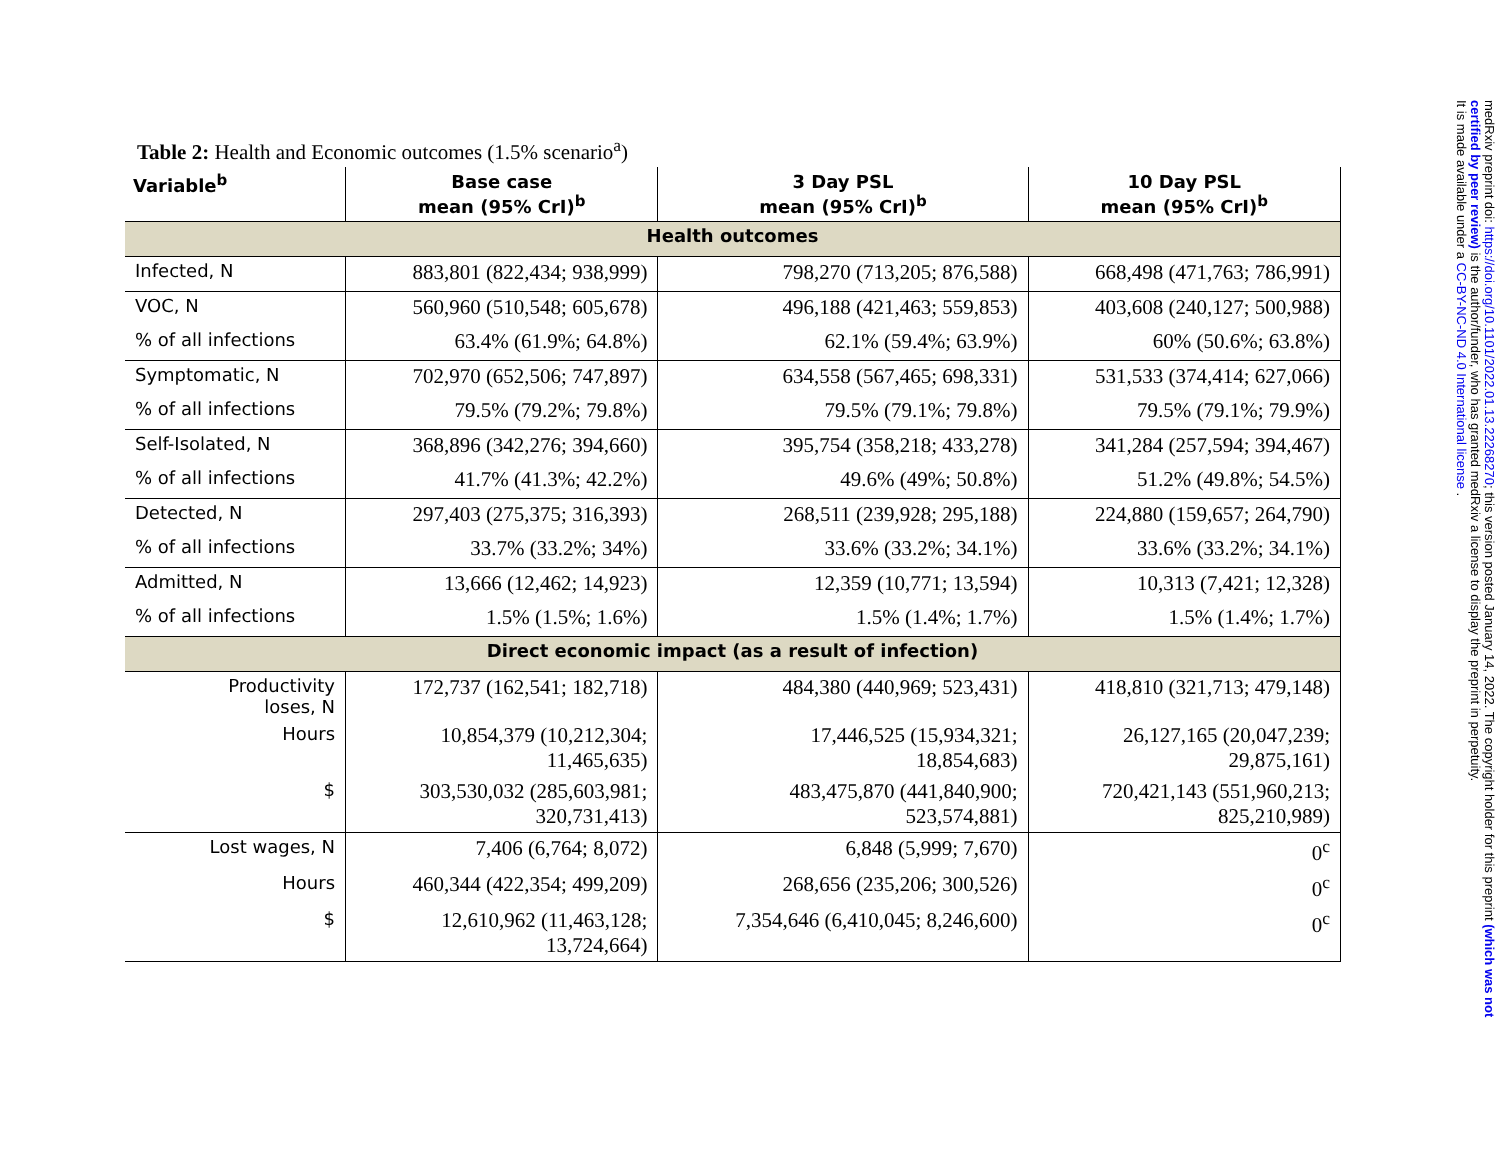Table 2: Health and Economic outcomes (1.5% scenario<sup>a</sup>)
| Variable<sup>b</sup> | Base case mean (95% CrI)<sup>b</sup> | 3 Day PSL mean (95% CrI)<sup>b</sup> | 10 Day PSL mean (95% CrI)<sup>b</sup> |
| --- | --- | --- | --- |
| Health outcomes | | | |
| Infected, N | 883,801 (822,434; 938,999) | 798,270 (713,205; 876,588) | 668,498 (471,763; 786,991) |
| VOC, N | 560,960 (510,548; 605,678) | 496,188 (421,463; 559,853) | 403,608 (240,127; 500,988) |
| % of all infections | 63.4% (61.9%; 64.8%) | 62.1% (59.4%; 63.9%) | 60% (50.6%; 63.8%) |
| Symptomatic, N | 702,970 (652,506; 747,897) | 634,558 (567,465; 698,331) | 531,533 (374,414; 627,066) |
| % of all infections | 79.5% (79.2%; 79.8%) | 79.5% (79.1%; 79.8%) | 79.5% (79.1%; 79.9%) |
| Self-Isolated, N | 368,896 (342,276; 394,660) | 395,754 (358,218; 433,278) | 341,284 (257,594; 394,467) |
| % of all infections | 41.7% (41.3%; 42.2%) | 49.6% (49%; 50.8%) | 51.2% (49.8%; 54.5%) |
| Detected, N | 297,403 (275,375; 316,393) | 268,511 (239,928; 295,188) | 224,880 (159,657; 264,790) |
| % of all infections | 33.7% (33.2%; 34%) | 33.6% (33.2%; 34.1%) | 33.6% (33.2%; 34.1%) |
| Admitted, N | 13,666 (12,462; 14,923) | 12,359 (10,771; 13,594) | 10,313 (7,421; 12,328) |
| % of all infections | 1.5% (1.5%; 1.6%) | 1.5% (1.4%; 1.7%) | 1.5% (1.4%; 1.7%) |
| Direct economic impact (as a result of infection) | | | |
| Productivity loses, N | 172,737 (162,541; 182,718) | 484,380 (440,969; 523,431) | 418,810 (321,713; 479,148) |
| Hours | 10,854,379 (10,212,304; 11,465,635) | 17,446,525 (15,934,321; 18,854,683) | 26,127,165 (20,047,239; 29,875,161) |
| $ | 303,530,032 (285,603,981; 320,731,413) | 483,475,870 (441,840,900; 523,574,881) | 720,421,143 (551,960,213; 825,210,989) |
| Lost wages, N | 7,406 (6,764; 8,072) | 6,848 (5,999; 7,670) | 0<sup>c</sup> |
| Hours | 460,344 (422,354; 499,209) | 268,656 (235,206; 300,526) | 0<sup>c</sup> |
| $ | 12,610,962 (11,463,128; 13,724,664) | 7,354,646 (6,410,045; 8,246,600) | 0<sup>c</sup> |
medRxiv preprint doi: https://doi.org/10.1101/2022.01.13.22268270; this version posted January 14, 2022. The copyright holder for this preprint (which was not certified by peer review) is the author/funder, who has granted medRxiv a license to display the preprint in perpetuity.
It is made available under a CC-BY-NC-ND 4.0 International license .